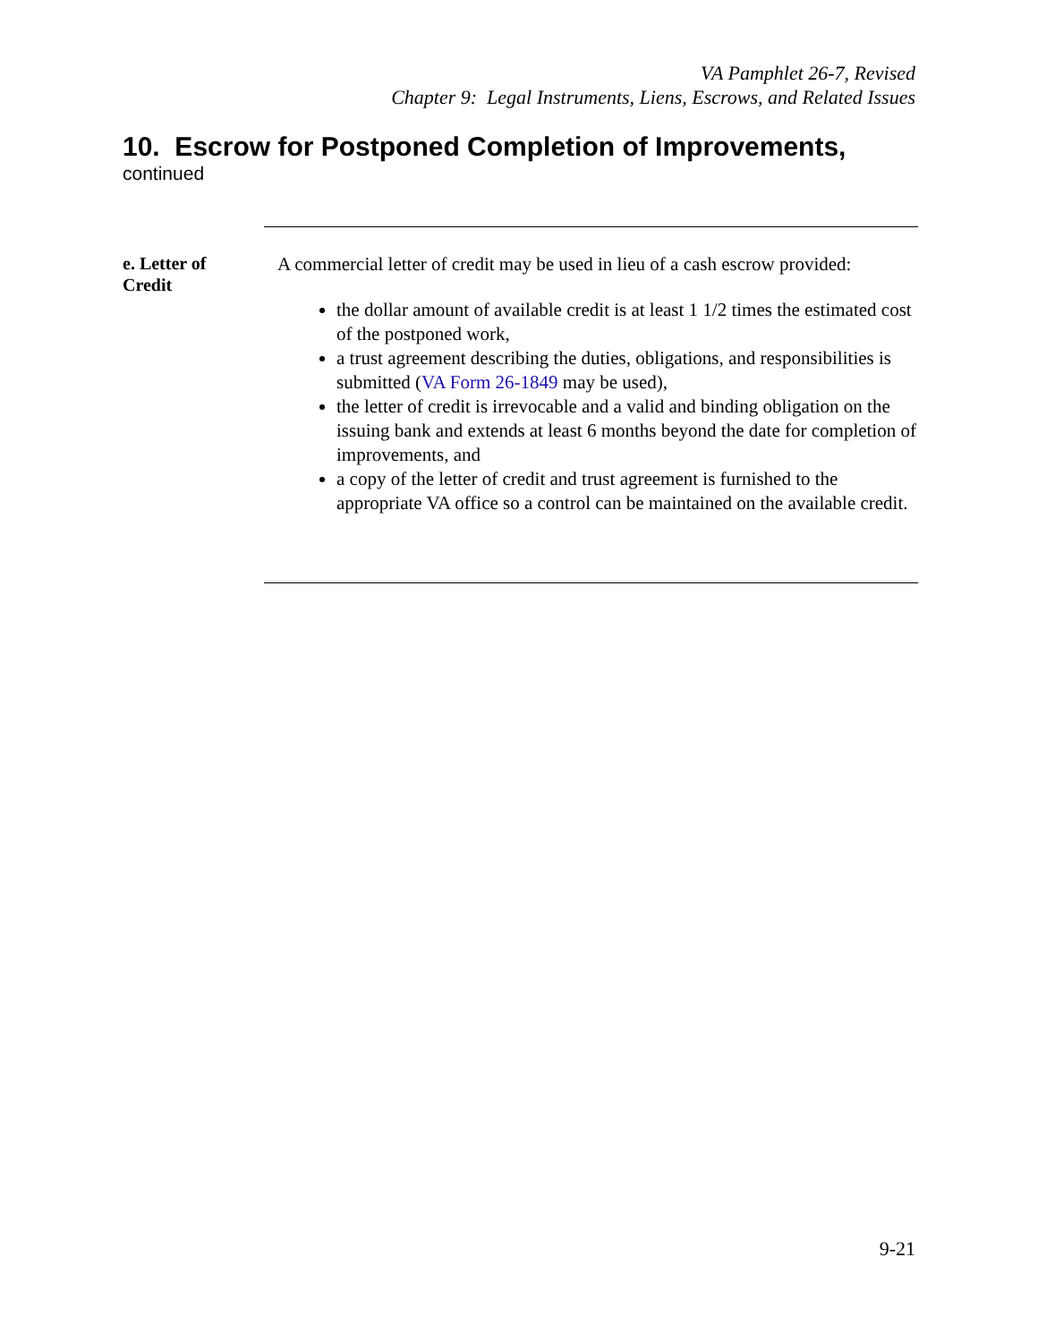VA Pamphlet 26-7, Revised
Chapter 9: Legal Instruments, Liens, Escrows, and Related Issues
10. Escrow for Postponed Completion of Improvements,
continued
e. Letter of
Credit
A commercial letter of credit may be used in lieu of a cash escrow provided:
the dollar amount of available credit is at least 1 1/2 times the estimated cost of the postponed work,
a trust agreement describing the duties, obligations, and responsibilities is submitted (VA Form 26-1849 may be used),
the letter of credit is irrevocable and a valid and binding obligation on the issuing bank and extends at least 6 months beyond the date for completion of improvements, and
a copy of the letter of credit and trust agreement is furnished to the appropriate VA office so a control can be maintained on the available credit.
9-21